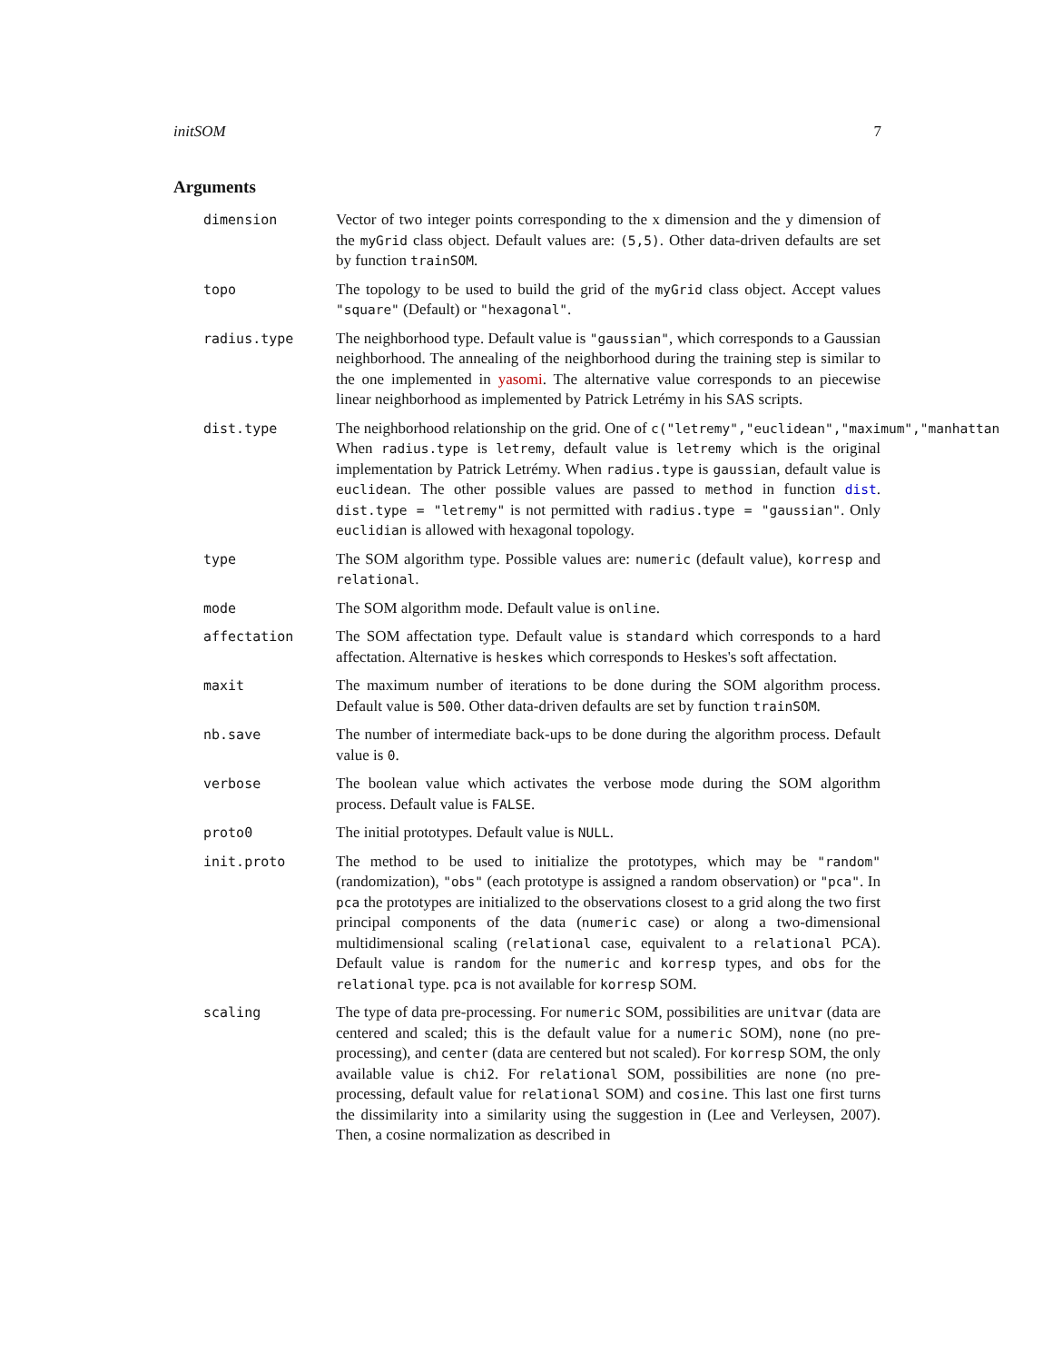initSOM 7
Arguments
dimension Vector of two integer points corresponding to the x dimension and the y dimension of the myGrid class object. Default values are: (5,5). Other data-driven defaults are set by function trainSOM.
topo The topology to be used to build the grid of the myGrid class object. Accept values "square" (Default) or "hexagonal".
radius.type The neighborhood type. Default value is "gaussian", which corresponds to a Gaussian neighborhood. The annealing of the neighborhood during the training step is similar to the one implemented in yasomi. The alternative value corresponds to an piecewise linear neighborhood as implemented by Patrick Letrémy in his SAS scripts.
dist.type The neighborhood relationship on the grid. One of c("letremy","euclidean","maximum","manhattan When radius.type is letremy, default value is letremy which is the original implementation by Patrick Letrémy. When radius.type is gaussian, default value is euclidean. The other possible values are passed to method in function dist. dist.type = "letremy" is not permitted with radius.type = "gaussian". Only euclidian is allowed with hexagonal topology.
type The SOM algorithm type. Possible values are: numeric (default value), korresp and relational.
mode The SOM algorithm mode. Default value is online.
affectation The SOM affectation type. Default value is standard which corresponds to a hard affectation. Alternative is heskes which corresponds to Heskes's soft affectation.
maxit The maximum number of iterations to be done during the SOM algorithm process. Default value is 500. Other data-driven defaults are set by function trainSOM.
nb.save The number of intermediate back-ups to be done during the algorithm process. Default value is 0.
verbose The boolean value which activates the verbose mode during the SOM algorithm process. Default value is FALSE.
proto0 The initial prototypes. Default value is NULL.
init.proto The method to be used to initialize the prototypes, which may be "random" (randomization), "obs" (each prototype is assigned a random observation) or "pca". In pca the prototypes are initialized to the observations closest to a grid along the two first principal components of the data (numeric case) or along a two-dimensional multidimensional scaling (relational case, equivalent to a relational PCA). Default value is random for the numeric and korresp types, and obs for the relational type. pca is not available for korresp SOM.
scaling The type of data pre-processing. For numeric SOM, possibilities are unitvar (data are centered and scaled; this is the default value for a numeric SOM), none (no pre-processing), and center (data are centered but not scaled). For korresp SOM, the only available value is chi2. For relational SOM, possibilities are none (no pre-processing, default value for relational SOM) and cosine. This last one first turns the dissimilarity into a similarity using the suggestion in (Lee and Verleysen, 2007). Then, a cosine normalization as described in